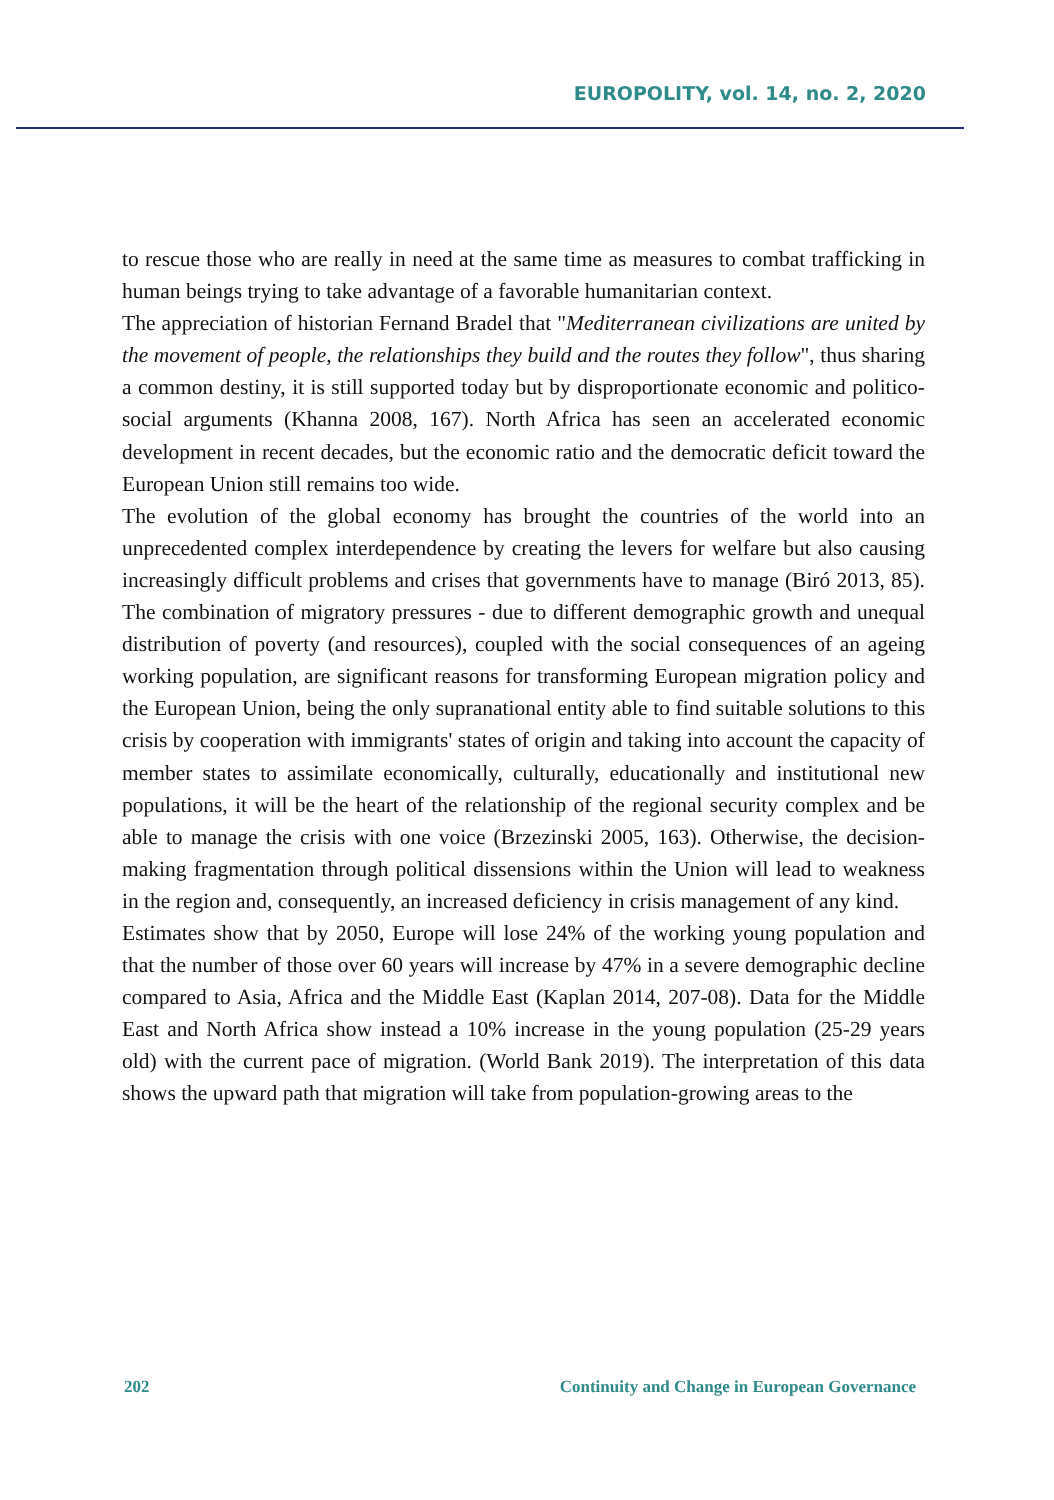EUROPOLITY, vol. 14, no. 2, 2020
to rescue those who are really in need at the same time as measures to combat trafficking in human beings trying to take advantage of a favorable humanitarian context.
The appreciation of historian Fernand Bradel that "Mediterranean civilizations are united by the movement of people, the relationships they build and the routes they follow", thus sharing a common destiny, it is still supported today but by disproportionate economic and politico-social arguments (Khanna 2008, 167). North Africa has seen an accelerated economic development in recent decades, but the economic ratio and the democratic deficit toward the European Union still remains too wide.
The evolution of the global economy has brought the countries of the world into an unprecedented complex interdependence by creating the levers for welfare but also causing increasingly difficult problems and crises that governments have to manage (Biró 2013, 85). The combination of migratory pressures - due to different demographic growth and unequal distribution of poverty (and resources), coupled with the social consequences of an ageing working population, are significant reasons for transforming European migration policy and the European Union, being the only supranational entity able to find suitable solutions to this crisis by cooperation with immigrants' states of origin and taking into account the capacity of member states to assimilate economically, culturally, educationally and institutional new populations, it will be the heart of the relationship of the regional security complex and be able to manage the crisis with one voice (Brzezinski 2005, 163). Otherwise, the decision-making fragmentation through political dissensions within the Union will lead to weakness in the region and, consequently, an increased deficiency in crisis management of any kind.
Estimates show that by 2050, Europe will lose 24% of the working young population and that the number of those over 60 years will increase by 47% in a severe demographic decline compared to Asia, Africa and the Middle East (Kaplan 2014, 207-08). Data for the Middle East and North Africa show instead a 10% increase in the young population (25-29 years old) with the current pace of migration. (World Bank 2019). The interpretation of this data shows the upward path that migration will take from population-growing areas to the
202 Continuity and Change in European Governance